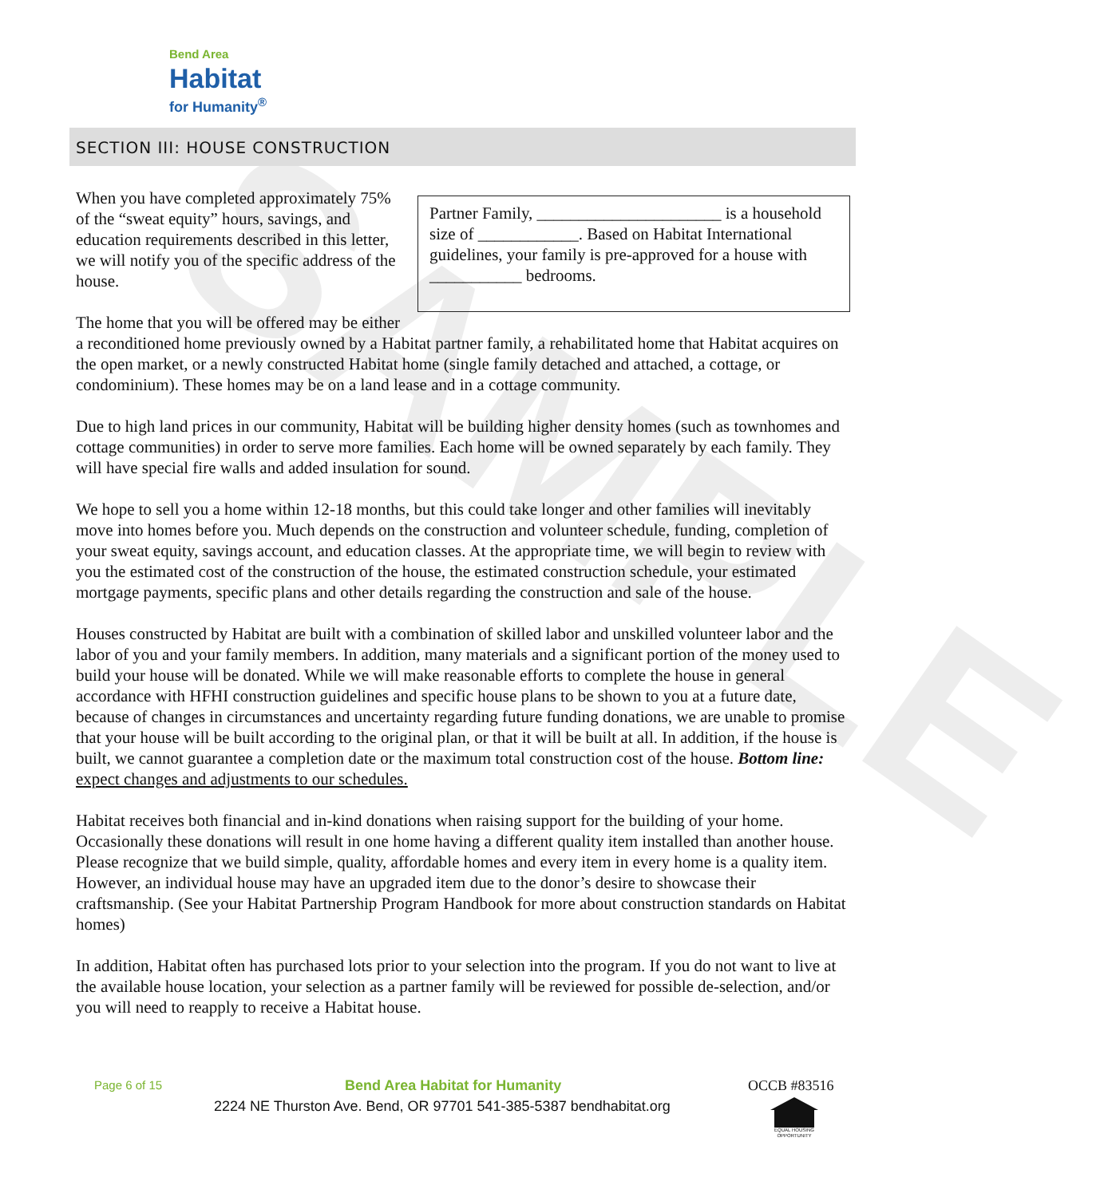SAMPLE
Bend Area
Habitat
for Humanity<sup>®</sup>
SECTION III: HOUSE CONSTRUCTION
Partner Family, ______________________ is a household size of ____________. Based on Habitat International guidelines, your family is pre-approved for a house with ___________ bedrooms.
When you have completed approximately 75% of the “sweat equity” hours, savings, and education requirements described in this letter, we will notify you of the specific address of the house.
The home that you will be offered may be either a reconditioned home previously owned by a Habitat partner family, a rehabilitated home that Habitat acquires on the open market, or a newly constructed Habitat home (single family detached and attached, a cottage, or condominium). These homes may be on a land lease and in a cottage community.
Due to high land prices in our community, Habitat will be building higher density homes (such as townhomes and cottage communities) in order to serve more families. Each home will be owned separately by each family. They will have special fire walls and added insulation for sound.
We hope to sell you a home within 12-18 months, but this could take longer and other families will inevitably move into homes before you. Much depends on the construction and volunteer schedule, funding, completion of your sweat equity, savings account, and education classes. At the appropriate time, we will begin to review with you the estimated cost of the construction of the house, the estimated construction schedule, your estimated mortgage payments, specific plans and other details regarding the construction and sale of the house.
Houses constructed by Habitat are built with a combination of skilled labor and unskilled volunteer labor and the labor of you and your family members. In addition, many materials and a significant portion of the money used to build your house will be donated. While we will make reasonable efforts to complete the house in general accordance with HFHI construction guidelines and specific house plans to be shown to you at a future date, because of changes in circumstances and uncertainty regarding future funding donations, we are unable to promise that your house will be built according to the original plan, or that it will be built at all. In addition, if the house is built, we cannot guarantee a completion date or the maximum total construction cost of the house. Bottom line: expect changes and adjustments to our schedules.
Habitat receives both financial and in-kind donations when raising support for the building of your home. Occasionally these donations will result in one home having a different quality item installed than another house. Please recognize that we build simple, quality, affordable homes and every item in every home is a quality item. However, an individual house may have an upgraded item due to the donor’s desire to showcase their craftsmanship. (See your Habitat Partnership Program Handbook for more about construction standards on Habitat homes)
In addition, Habitat often has purchased lots prior to your selection into the program. If you do not want to live at the available house location, your selection as a partner family will be reviewed for possible de-selection, and/or you will need to reapply to receive a Habitat house.
Page 6 of 15 Bend Area Habitat for Humanity OCCB #83516
2224 NE Thurston Ave. Bend, OR 97701 541-385-5387 bendhabitat.org
EQUAL HOUSING OPPORTUNITY